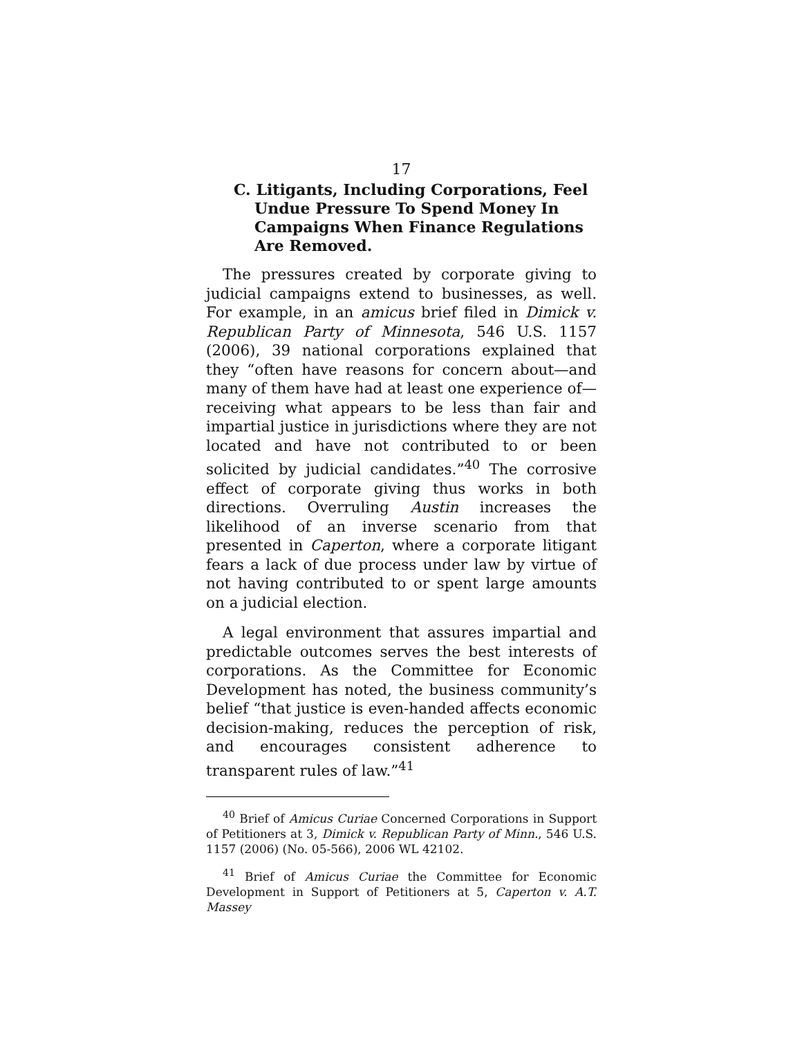17
C. Litigants, Including Corporations, Feel Undue Pressure To Spend Money In Campaigns When Finance Regulations Are Removed.
The pressures created by corporate giving to judicial campaigns extend to businesses, as well. For example, in an amicus brief filed in Dimick v. Republican Party of Minnesota, 546 U.S. 1157 (2006), 39 national corporations explained that they “often have reasons for concern about—and many of them have had at least one experience of—receiving what appears to be less than fair and impartial justice in jurisdictions where they are not located and have not contributed to or been solicited by judicial candidates.”<sup>40</sup> The corrosive effect of corporate giving thus works in both directions. Overruling Austin increases the likelihood of an inverse scenario from that presented in Caperton, where a corporate litigant fears a lack of due process under law by virtue of not having contributed to or spent large amounts on a judicial election.
A legal environment that assures impartial and predictable outcomes serves the best interests of corporations. As the Committee for Economic Development has noted, the business community’s belief “that justice is even-handed affects economic decision-making, reduces the perception of risk, and encourages consistent adherence to transparent rules of law.”<sup>41</sup>
<sup>40</sup> Brief of Amicus Curiae Concerned Corporations in Support of Petitioners at 3, Dimick v. Republican Party of Minn., 546 U.S. 1157 (2006) (No. 05-566), 2006 WL 42102.
<sup>41</sup> Brief of Amicus Curiae the Committee for Economic Development in Support of Petitioners at 5, Caperton v. A.T. Massey